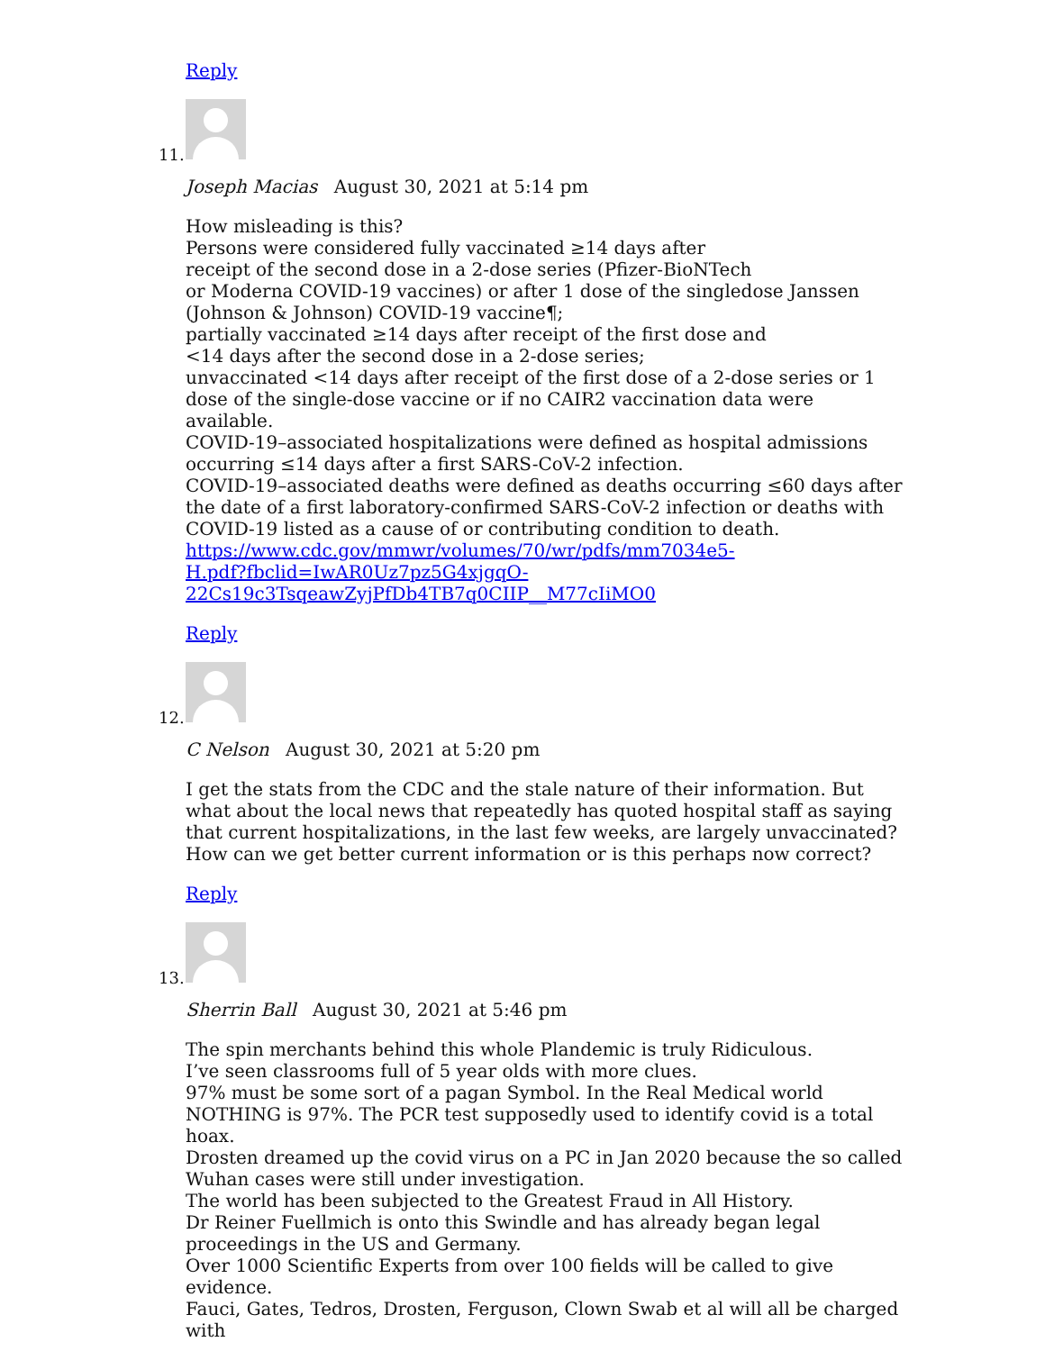Reply
11.
Joseph Macias August 30, 2021 at 5:14 pm
How misleading is this?
Persons were considered fully vaccinated ≥14 days after
receipt of the second dose in a 2-dose series (Pfizer-BioNTech
or Moderna COVID-19 vaccines) or after 1 dose of the singledose Janssen (Johnson & Johnson) COVID-19 vaccine¶;
partially vaccinated ≥14 days after receipt of the first dose and
<14 days after the second dose in a 2-dose series;
unvaccinated <14 days after receipt of the first dose of a 2-dose series or 1 dose of the single-dose vaccine or if no CAIR2 vaccination data were available.
COVID-19–associated hospitalizations were defined as hospital admissions occurring ≤14 days after a first SARS-CoV-2 infection.
COVID-19–associated deaths were defined as deaths occurring ≤60 days after the date of a first laboratory-confirmed SARS-CoV-2 infection or deaths with COVID-19 listed as a cause of or contributing condition to death.
https://www.cdc.gov/mmwr/volumes/70/wr/pdfs/mm7034e5-
H.pdf?fbclid=IwAR0Uz7pz5G4xjgqO-
22Cs19c3TsqeawZyjPfDb4TB7q0CIIP__M77cIiMO0
Reply
12.
C Nelson August 30, 2021 at 5:20 pm
I get the stats from the CDC and the stale nature of their information. But what about the local news that repeatedly has quoted hospital staff as saying that current hospitalizations, in the last few weeks, are largely unvaccinated? How can we get better current information or is this perhaps now correct?
Reply
13.
Sherrin Ball August 30, 2021 at 5:46 pm
The spin merchants behind this whole Plandemic is truly Ridiculous.
I’ve seen classrooms full of 5 year olds with more clues.
97% must be some sort of a pagan Symbol. In the Real Medical world NOTHING is 97%. The PCR test supposedly used to identify covid is a total hoax.
Drosten dreamed up the covid virus on a PC in Jan 2020 because the so called Wuhan cases were still under investigation.
The world has been subjected to the Greatest Fraud in All History.
Dr Reiner Fuellmich is onto this Swindle and has already began legal proceedings in the US and Germany.
Over 1000 Scientific Experts from over 100 fields will be called to give evidence.
Fauci, Gates, Tedros, Drosten, Ferguson, Clown Swab et al will all be charged with